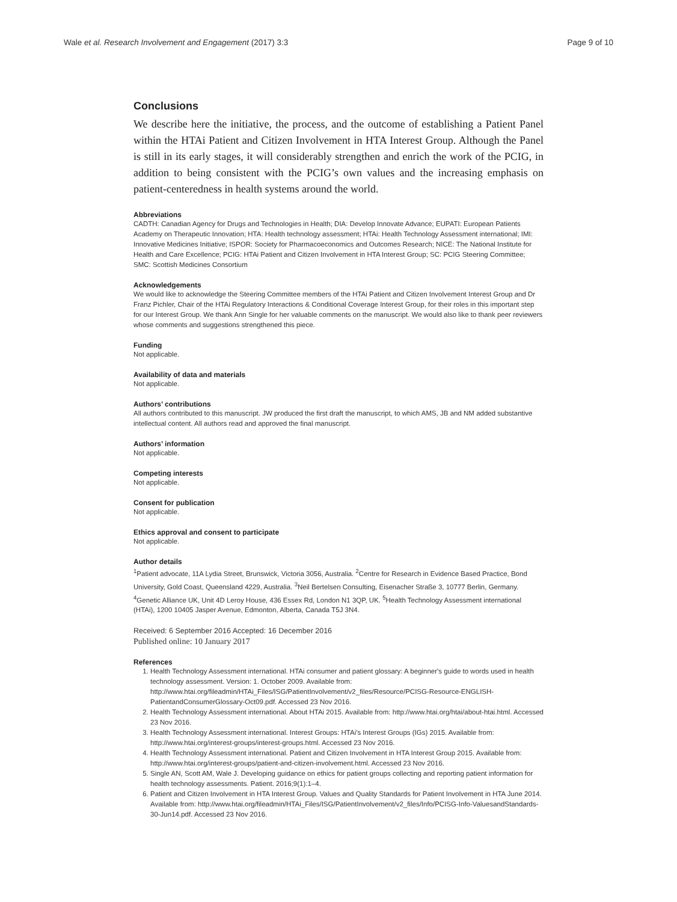Wale et al. Research Involvement and Engagement (2017) 3:3 Page 9 of 10
Conclusions
We describe here the initiative, the process, and the outcome of establishing a Patient Panel within the HTAi Patient and Citizen Involvement in HTA Interest Group. Although the Panel is still in its early stages, it will considerably strengthen and enrich the work of the PCIG, in addition to being consistent with the PCIG’s own values and the increasing emphasis on patient-centeredness in health systems around the world.
Abbreviations
CADTH: Canadian Agency for Drugs and Technologies in Health; DIA: Develop Innovate Advance; EUPATI: European Patients Academy on Therapeutic Innovation; HTA: Health technology assessment; HTAi: Health Technology Assessment international; IMI: Innovative Medicines Initiative; ISPOR: Society for Pharmacoeconomics and Outcomes Research; NICE: The National Institute for Health and Care Excellence; PCIG: HTAi Patient and Citizen Involvement in HTA Interest Group; SC: PCIG Steering Committee; SMC: Scottish Medicines Consortium
Acknowledgements
We would like to acknowledge the Steering Committee members of the HTAi Patient and Citizen Involvement Interest Group and Dr Franz Pichler, Chair of the HTAi Regulatory Interactions & Conditional Coverage Interest Group, for their roles in this important step for our Interest Group. We thank Ann Single for her valuable comments on the manuscript. We would also like to thank peer reviewers whose comments and suggestions strengthened this piece.
Funding
Not applicable.
Availability of data and materials
Not applicable.
Authors’ contributions
All authors contributed to this manuscript. JW produced the first draft the manuscript, to which AMS, JB and NM added substantive intellectual content. All authors read and approved the final manuscript.
Authors’ information
Not applicable.
Competing interests
Not applicable.
Consent for publication
Not applicable.
Ethics approval and consent to participate
Not applicable.
Author details
<sup>1</sup> Patient advocate, 11A Lydia Street, Brunswick, Victoria 3056, Australia. <sup>2</sup>Centre for Research in Evidence Based Practice, Bond University, Gold Coast, Queensland 4229, Australia. <sup>3</sup>Neil Bertelsen Consulting, Eisenacher Straße 3, 10777 Berlin, Germany. <sup>4</sup>Genetic Alliance UK, Unit 4D Leroy House, 436 Essex Rd, London N1 3QP, UK. <sup>5</sup>Health Technology Assessment international (HTAi), 1200 10405 Jasper Avenue, Edmonton, Alberta, Canada T5J 3N4.
Received: 6 September 2016 Accepted: 16 December 2016
Published online: 10 January 2017
References
1. Health Technology Assessment international. HTAi consumer and patient glossary: A beginner's guide to words used in health technology assessment. Version: 1. October 2009. Available from: http://www.htai.org/fileadmin/HTAi_Files/ISG/PatientInvolvement/v2_files/Resource/PCISG-Resource-ENGLISH-PatientandConsumerGlossary-Oct09.pdf. Accessed 23 Nov 2016.
2. Health Technology Assessment international. About HTAi 2015. Available from: http://www.htai.org/htai/about-htai.html. Accessed 23 Nov 2016.
3. Health Technology Assessment international. Interest Groups: HTAi's Interest Groups (IGs) 2015. Available from: http://www.htai.org/interest-groups/interest-groups.html. Accessed 23 Nov 2016.
4. Health Technology Assessment international. Patient and Citizen Involvement in HTA Interest Group 2015. Available from: http://www.htai.org/interest-groups/patient-and-citizen-involvement.html. Accessed 23 Nov 2016.
5. Single AN, Scott AM, Wale J. Developing guidance on ethics for patient groups collecting and reporting patient information for health technology assessments. Patient. 2016;9(1):1–4.
6. Patient and Citizen Involvement in HTA Interest Group. Values and Quality Standards for Patient Involvement in HTA June 2014. Available from: http://www.htai.org/fileadmin/HTAi_Files/ISG/PatientInvolvement/v2_files/Info/PCISG-Info-ValuesandStandards-30-Jun14.pdf. Accessed 23 Nov 2016.